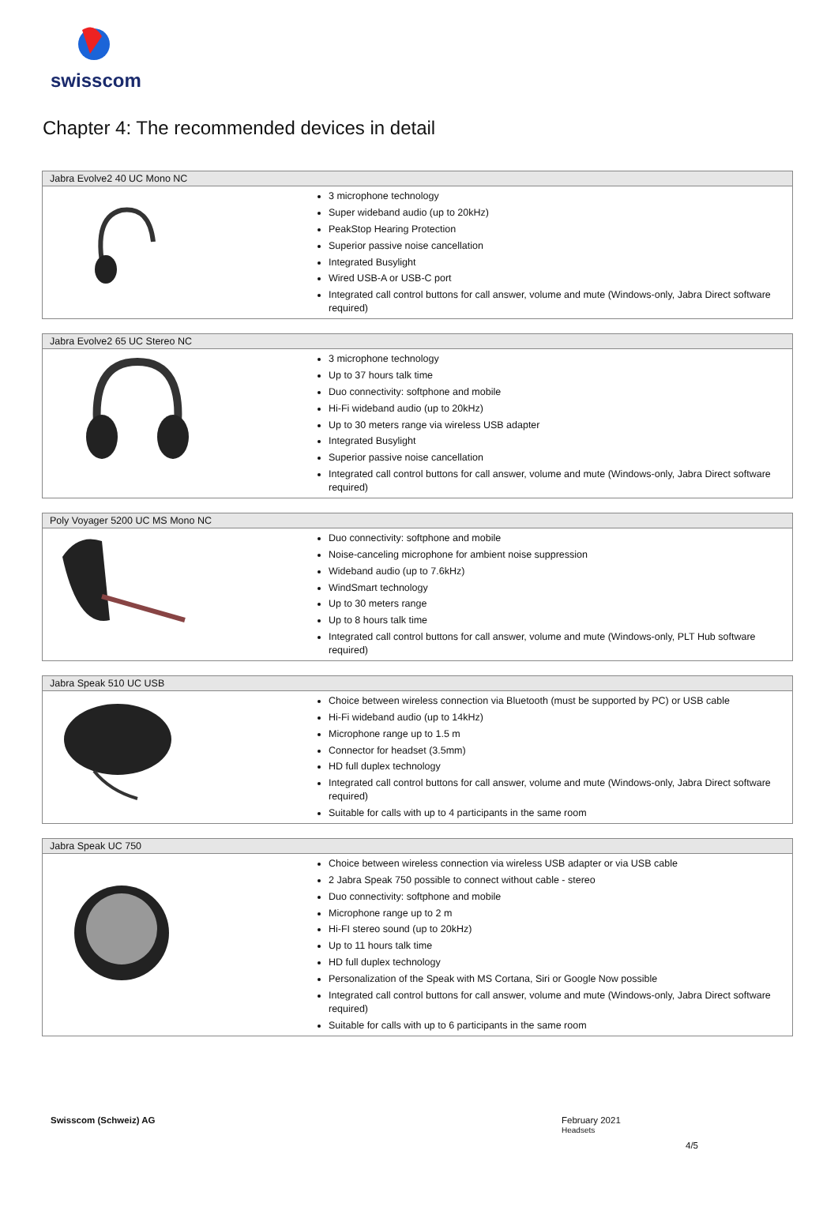swisscom
Chapter 4: The recommended devices in detail
| Jabra Evolve2 40 UC Mono NC | |
| --- | --- |
| | 3 microphone technology Super wideband audio (up to 20kHz) PeakStop Hearing Protection Superior passive noise cancellation Integrated Busylight Wired USB-A or USB-C port Integrated call control buttons for call answer, volume and mute (Windows-only, Jabra Direct software required) |
| Jabra Evolve2 65 UC Stereo NC | |
| --- | --- |
| | 3 microphone technology Up to 37 hours talk time Duo connectivity: softphone and mobile Hi-Fi wideband audio (up to 20kHz) Up to 30 meters range via wireless USB adapter Integrated Busylight Superior passive noise cancellation Integrated call control buttons for call answer, volume and mute (Windows-only, Jabra Direct software required) |
| Poly Voyager 5200 UC MS Mono NC | |
| --- | --- |
| | Duo connectivity: softphone and mobile Noise-canceling microphone for ambient noise suppression Wideband audio (up to 7.6kHz) WindSmart technology Up to 30 meters range Up to 8 hours talk time Integrated call control buttons for call answer, volume and mute (Windows-only, PLT Hub software required) |
| Jabra Speak 510 UC USB | |
| --- | --- |
| | Choice between wireless connection via Bluetooth (must be supported by PC) or USB cable Hi-Fi wideband audio (up to 14kHz) Microphone range up to 1.5 m Connector for headset (3.5mm) HD full duplex technology Integrated call control buttons for call answer, volume and mute (Windows-only, Jabra Direct software required) Suitable for calls with up to 4 participants in the same room |
| Jabra Speak UC 750 | |
| --- | --- |
| | Choice between wireless connection via wireless USB adapter or via USB cable 2 Jabra Speak 750 possible to connect without cable - stereo Duo connectivity: softphone and mobile Microphone range up to 2 m Hi-FI stereo sound (up to 20kHz) Up to 11 hours talk time HD full duplex technology Personalization of the Speak with MS Cortana, Siri or Google Now possible Integrated call control buttons for call answer, volume and mute (Windows-only, Jabra Direct software required) Suitable for calls with up to 6 participants in the same room |
Swisscom (Schweiz) AG February 2021
Headsets
4/5